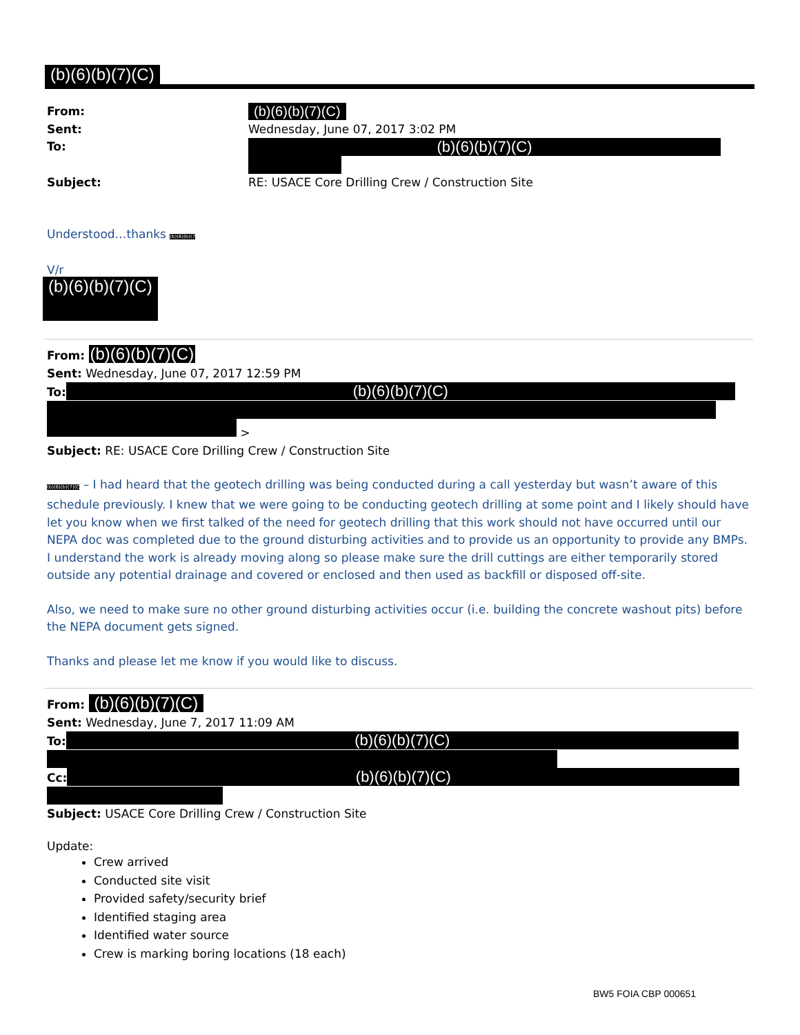(b)(6)(b)(7)(C)
From:
(b)(6)(b)(7)(C)
Sent:
Wednesday, June 07, 2017 3:02 PM
To:
(b)(6)(b)(7)(C)
Subject:
RE: USACE Core Drilling Crew / Construction Site
Understood…thanks (b)(6)(b)(7
V/r
(b)(6)(b)(7)(C)
From: (b)(6)(b)(7)(C)
Sent: Wednesday, June 07, 2017 12:59 PM
To:
(b)(6)(b)(7)(C)
>
Subject: RE: USACE Core Drilling Crew / Construction Site
(b)(6)(b)(7)(C – I had heard that the geotech drilling was being conducted during a call yesterday but wasn’t aware of this schedule previously. I knew that we were going to be conducting geotech drilling at some point and I likely should have let you know when we first talked of the need for geotech drilling that this work should not have occurred until our NEPA doc was completed due to the ground disturbing activities and to provide us an opportunity to provide any BMPs. I understand the work is already moving along so please make sure the drill cuttings are either temporarily stored outside any potential drainage and covered or enclosed and then used as backfill or disposed off-site.
Also, we need to make sure no other ground disturbing activities occur (i.e. building the concrete washout pits) before the NEPA document gets signed.
Thanks and please let me know if you would like to discuss.
From: (b)(6)(b)(7)(C)
Sent: Wednesday, June 7, 2017 11:09 AM
To:
(b)(6)(b)(7)(C)
Cc:
(b)(6)(b)(7)(C)
Subject: USACE Core Drilling Crew / Construction Site
Update:
Crew arrived
Conducted site visit
Provided safety/security brief
Identified staging area
Identified water source
Crew is marking boring locations (18 each)
BW5 FOIA CBP 000651